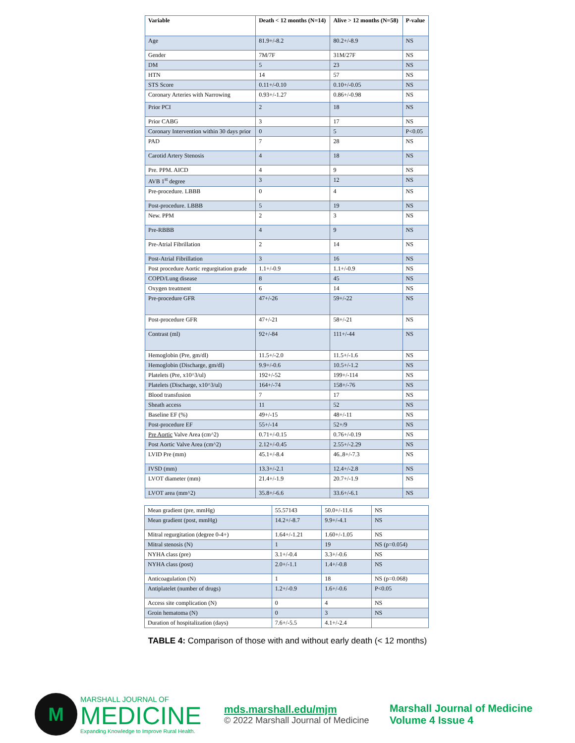| Variable | Death < 12 months (N=14) | Alive > 12 months (N=58) | P-value |
| --- | --- | --- | --- |
| Age | 81.9+/-8.2 | 80.2+/-8.9 | NS |
| Gender | 7M/7F | 31M/27F | NS |
| DM | 5 | 23 | NS |
| HTN | 14 | 57 | NS |
| STS Score | 0.11+/-0.10 | 0.10+/-0.05 | NS |
| Coronary Arteries with Narrowing | 0.93+/-1.27 | 0.86+/-0.98 | NS |
| Prior PCI | 2 | 18 | NS |
| Prior CABG | 3 | 17 | NS |
| Coronary Intervention within 30 days prior | 0 | 5 | P<0.05 |
| PAD | 7 | 28 | NS |
| Carotid Artery Stenosis | 4 | 18 | NS |
| Pre. PPM. AICD | 4 | 9 | NS |
| AVB 1<sup>st</sup> degree | 3 | 12 | NS |
| Pre-procedure. LBBB | 0 | 4 | NS |
| Post-procedure. LBBB | 5 | 19 | NS |
| New. PPM | 2 | 3 | NS |
| Pre-RBBB | 4 | 9 | NS |
| Pre-Atrial Fibrillation | 2 | 14 | NS |
| Post-Atrial Fibrillation | 3 | 16 | NS |
| Post procedure Aortic regurgitation grade | 1.1+/-0.9 | 1.1+/-0.9 | NS |
| COPD/Lung disease | 8 | 45 | NS |
| Oxygen treatment | 6 | 14 | NS |
| Pre-procedure GFR | 47+/-26 | 59+/-22 | NS |
| Post-procedure GFR | 47+/-21 | 58+/-21 | NS |
| Contrast (ml) | 92+/-84 | 111+/-44 | NS |
| Hemoglobin (Pre, gm/dl) | 11.5+/-2.0 | 11.5+/-1.6 | NS |
| Hemoglobin (Discharge, gm/dl) | 9.9+/-0.6 | 10.5+/-1.2 | NS |
| Platelets (Pre, x10^3/ul) | 192+/-52 | 199+/-114 | NS |
| Platelets (Discharge, x10^3/ul) | 164+/-74 | 158+/-76 | NS |
| Blood transfusion | 7 | 17 | NS |
| Sheath access | 11 | 52 | NS |
| Baseline EF (%) | 49+/-15 | 48+/-11 | NS |
| Post-procedure EF | 55+/-14 | 52+/9 | NS |
| Pre Aortic Valve Area (cm^2) | 0.71+/-0.15 | 0.76+/-0.19 | NS |
| Post Aortic Valve Area (cm^2) | 2.12+/-0.45 | 2.55+/-2.29 | NS |
| LVID Pre (mm) | 45.1+/-8.4 | 46..8+/-7.3 | NS |
| IVSD (mm) | 13.3+/-2.1 | 12.4+/-2.8 | NS |
| LVOT diameter (mm) | 21.4+/-1.9 | 20.7+/-1.9 | NS |
| LVOT area (mm^2) | 35.8+/-6.6 | 33.6+/-6.1 | NS |
| Mean gradient (pre, mmHg) | 55.57143 | 50.0+/-11.6 | NS |
| Mean gradient (post, mmHg) | 14.2+/-8.7 | 9.9+/-4.1 | NS |
| Mitral regurgitation (degree 0-4+) | 1.64+/-1.21 | 1.60+/-1.05 | NS |
| Mitral stenosis (N) | 1 | 19 | NS (p=0.054) |
| NYHA class (pre) | 3.1+/-0.4 | 3.3+/-0.6 | NS |
| NYHA class (post) | 2.0+/-1.1 | 1.4+/-0.8 | NS |
| Anticoagulation (N) | 1 | 18 | NS (p=0.068) |
| Antiplatelet (number of drugs) | 1.2+/-0.9 | 1.6+/-0.6 | P<0.05 |
| Access site complication (N) | 0 | 4 | NS |
| Groin hematoma (N) | 0 | 3 | NS |
| Duration of hospitalization (days) | 7.6+/-5.5 | 4.1+/-2.4 | |
TABLE 4: Comparison of those with and without early death (< 12 months)
M
MARSHALL JOURNAL OF
MEDICINE
Expanding Knowledge to Improve Rural Health.
mds.marshall.edu/mjm
© 2022 Marshall Journal of Medicine
Marshall Journal of Medicine
Volume 4 Issue 4